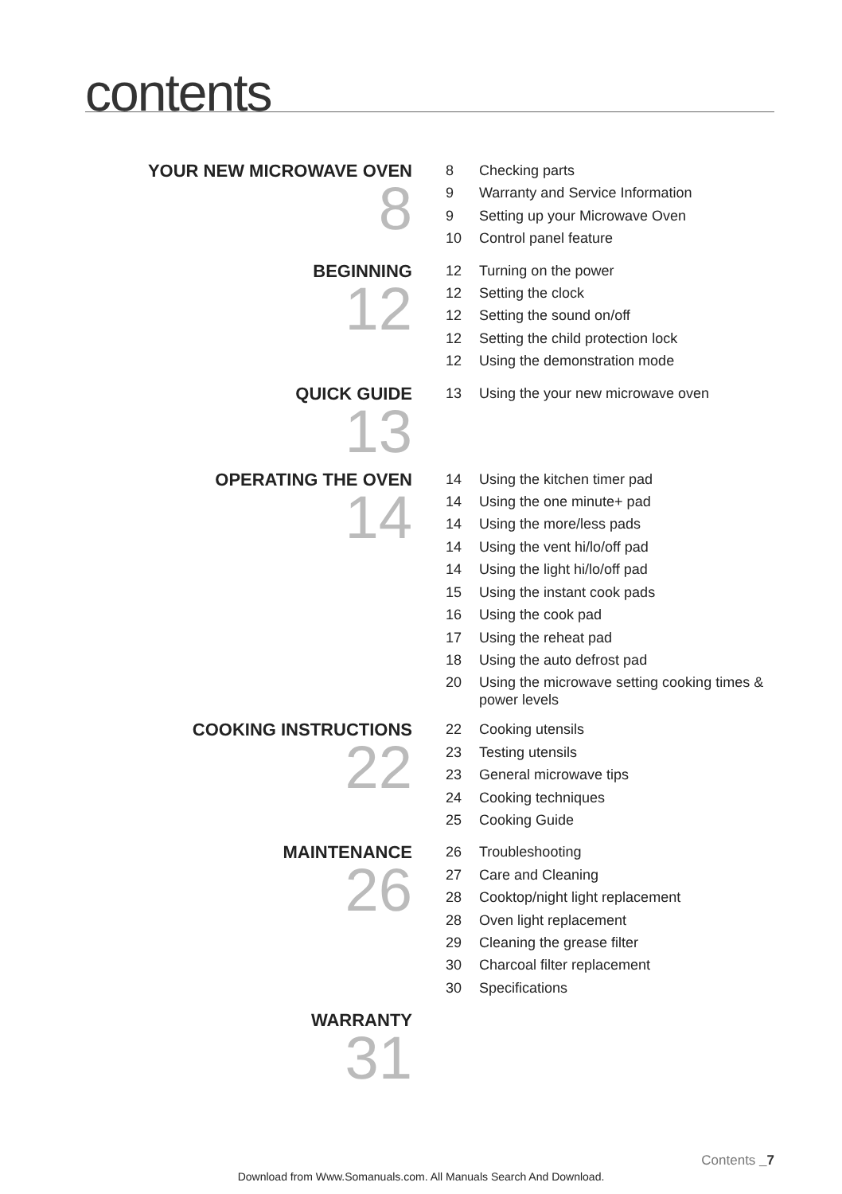contents
YOUR NEW MICROWAVE OVEN
8
8 Checking parts
9 Warranty and Service Information
9 Setting up your Microwave Oven
10 Control panel feature
BEGINNING
12
12 Turning on the power
12 Setting the clock
12 Setting the sound on/off
12 Setting the child protection lock
12 Using the demonstration mode
QUICK GUIDE
13
13 Using the your new microwave oven
OPERATING THE OVEN
14
14 Using the kitchen timer pad
14 Using the one minute+ pad
14 Using the more/less pads
14 Using the vent hi/lo/off pad
14 Using the light hi/lo/off pad
15 Using the instant cook pads
16 Using the cook pad
17 Using the reheat pad
18 Using the auto defrost pad
20 Using the microwave setting cooking times & power levels
COOKING INSTRUCTIONS
22
22 Cooking utensils
23 Testing utensils
23 General microwave tips
24 Cooking techniques
25 Cooking Guide
MAINTENANCE
26
26 Troubleshooting
27 Care and Cleaning
28 Cooktop/night light replacement
28 Oven light replacement
29 Cleaning the grease filter
30 Charcoal filter replacement
30 Specifications
WARRANTY
31
Contents _7
Download from Www.Somanuals.com. All Manuals Search And Download.